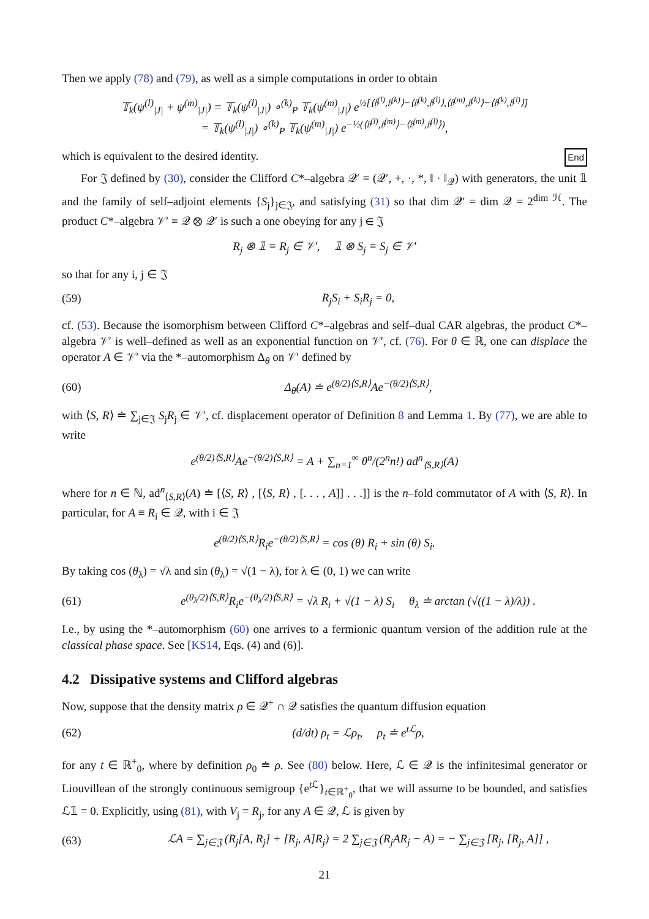Then we apply (78) and (79), as well as a simple computations in order to obtain
𝕋<sub>k</sub>(ψ<sup>(l)</sup><sub>|J|</sub> + ψ<sup>(m)</sup><sub>|J|</sub>) = 𝕋<sub>k</sub>(ψ<sup>(l)</sup><sub>|J|</sub>) ∘<sup>(k)</sup><sub>P</sub> 𝕋<sub>k</sub>(ψ<sup>(m)</sup><sub>|J|</sub>) e<sup>½[⟨𝔥<sup>(l)</sup>,𝔥<sup>(k)</sup>⟩−⟨𝔥<sup>(k)</sup>,𝔥<sup>(l)</sup>⟩,⟨𝔥<sup>(m)</sup>,𝔥<sup>(k)</sup>⟩−⟨𝔥<sup>(k)</sup>,𝔥<sup>(l)</sup>⟩]</sup>
= 𝕋<sub>k</sub>(ψ<sup>(l)</sup><sub>|J|</sub>) ∘<sup>(k)</sup><sub>P</sub> 𝕋<sub>k</sub>(ψ<sup>(m)</sup><sub>|J|</sub>) e<sup>−½(⟨𝔥<sup>(l)</sup>,𝔥<sup>(m)</sup>⟩−⟨𝔥<sup>(m)</sup>,𝔥<sup>(l)</sup>⟩)</sup>,
which is equivalent to the desired identity. End
For 𝔍 defined by (30), consider the Clifford C*–algebra 𝒬′ ≡ (𝒬′, +, ·, *, ‖ · ‖<sub>𝒬</sub>) with generators, the unit 𝟙 and the family of self–adjoint elements {S<sub>j</sub>}<sub>j∈𝔍</sub>, and satisfying (31) so that dim 𝒬′ = dim 𝒬 = 2<sup>dim ℋ</sup>. The product C*–algebra 𝒱′ ≡ 𝒬 ⊗ 𝒬′ is such a one obeying for any j ∈ 𝔍
R<sub>j</sub> ⊗ 𝟙 ≡ R<sub>j</sub> ∈ 𝒱′, 𝟙 ⊗ S<sub>j</sub> ≡ S<sub>j</sub> ∈ 𝒱′
so that for any i, j ∈ 𝔍
(59) R<sub>j</sub>S<sub>i</sub> + S<sub>i</sub>R<sub>j</sub> = 0,
cf. (53). Because the isomorphism between Clifford C*–algebras and self–dual CAR algebras, the product C*–algebra 𝒱′ is well–defined as well as an exponential function on 𝒱′, cf. (76). For θ ∈ ℝ, one can displace the operator A ∈ 𝒱′ via the *–automorphism Δ<sub>θ</sub> on 𝒱′ defined by
(60) Δ<sub>θ</sub>(A) ≐ e<sup>(θ/2)⟨S,R⟩</sup>Ae<sup>−(θ/2)⟨S,R⟩</sup>,
with ⟨S, R⟩ ≐ ∑<sub>j∈𝔍</sub> S<sub>j</sub>R<sub>j</sub> ∈ 𝒱′, cf. displacement operator of Definition 8 and Lemma 1. By (77), we are able to write
e<sup>(θ/2)⟨S,R⟩</sup>Ae<sup>−(θ/2)⟨S,R⟩</sup> = A + ∑<sub>n=1</sub><sup>∞</sup> θ<sup>n</sup>/(2<sup>n</sup>n!) ad<sup>n</sup><sub>⟨S,R⟩</sub>(A)
where for n ∈ ℕ, ad<sup>n</sup><sub>⟨S,R⟩</sub>(A) ≐ [⟨S, R⟩ , [⟨S, R⟩ , [. . . , A]] . . .]] is the n–fold commutator of A with ⟨S, R⟩. In particular, for A ≡ R<sub>i</sub> ∈ 𝒬, with i ∈ 𝔍
e<sup>(θ/2)⟨S,R⟩</sup>R<sub>i</sub>e<sup>−(θ/2)⟨S,R⟩</sup> = cos (θ) R<sub>i</sub> + sin (θ) S<sub>i</sub>.
By taking cos (θ<sub>λ</sub>) = √λ and sin (θ<sub>λ</sub>) = √(1 − λ), for λ ∈ (0, 1) we can write
(61) e<sup>(θ<sub>λ</sub>/2)⟨S,R⟩</sup>R<sub>i</sub>e<sup>−(θ<sub>λ</sub>/2)⟨S,R⟩</sup> = √λ R<sub>i</sub> + √(1 − λ) S<sub>i</sub> θ<sub>λ</sub> ≐ arctan (√((1 − λ)/λ)) .
I.e., by using the *–automorphism (60) one arrives to a fermionic quantum version of the addition rule at the classical phase space. See [KS14, Eqs. (4) and (6)].
4.2 Dissipative systems and Clifford algebras
Now, suppose that the density matrix ρ ∈ 𝒬<sup>+</sup> ∩ 𝒬 satisfies the quantum diffusion equation
(62) (d/dt) ρ<sub>t</sub> = ℒρ<sub>t</sub>, ρ<sub>t</sub> ≐ e<sup>tℒ</sup>ρ,
for any t ∈ ℝ<sup>+</sup><sub>0</sub>, where by definition ρ<sub>0</sub> ≐ ρ. See (80) below. Here, ℒ ∈ 𝒬 is the infinitesimal generator or Liouvillean of the strongly continuous semigroup {e<sup>t ℒ</sup>}<sub>t∈ℝ<sup>+</sup><sub>0</sub></sub>, that we will assume to be bounded, and satisfies ℒ𝟙 = 0. Explicitly, using (81), with V<sub>j</sub> = R<sub>j</sub>, for any A ∈ 𝒬, ℒ is given by
(63) ℒA = ∑<sub>j∈𝔍</sub> (R<sub>j</sub>[A, R<sub>j</sub>] + [R<sub>j</sub>, A]R<sub>j</sub>) = 2 ∑<sub>j∈𝔍</sub> (R<sub>j</sub>AR<sub>j</sub> − A) = − ∑<sub>j∈𝔍</sub> [R<sub>j</sub>, [R<sub>j</sub>, A]] ,
21